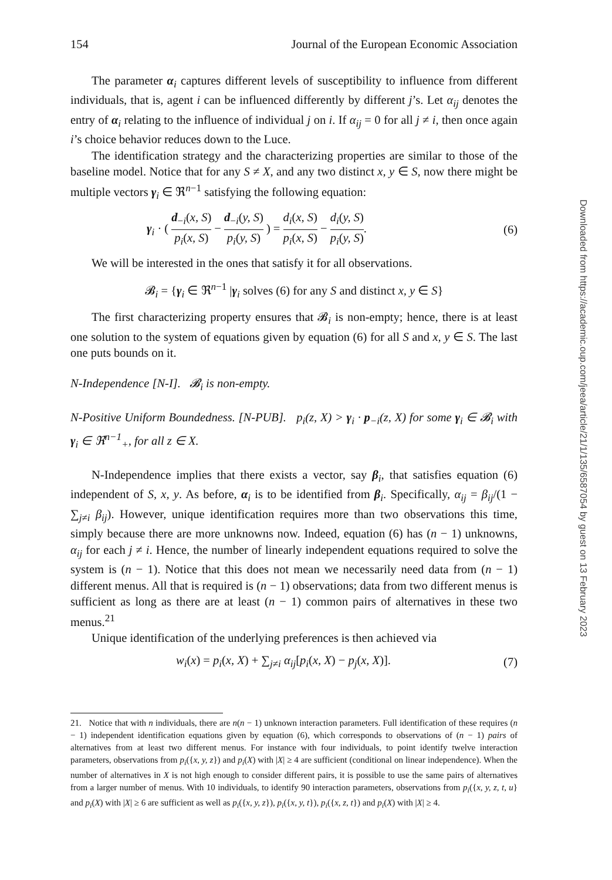154 Journal of the European Economic Association
The parameter α<sub>i</sub> captures different levels of susceptibility to influence from different individuals, that is, agent i can be influenced differently by different j’s. Let α<sub>ij</sub> denotes the entry of α<sub>i</sub> relating to the influence of individual j on i. If α<sub>ij</sub> = 0 for all j ≠ i, then once again i’s choice behavior reduces down to the Luce.
The identification strategy and the characterizing properties are similar to those of the baseline model. Notice that for any S ≠ X, and any two distinct x, y ∈ S, now there might be multiple vectors γ<sub>i</sub> ∈ ℜ<sup>n−1</sup> satisfying the following equation:
γ<sub>i</sub> · ( d<sub>−i</sub>(x, S) p<sub>i</sub>(x, S) − d<sub>−i</sub>(y, S) p<sub>i</sub>(y, S) ) = d<sub>i</sub>(x, S) p<sub>i</sub>(x, S) − d<sub>i</sub>(y, S) p<sub>i</sub>(y, S). (6)
We will be interested in the ones that satisfy it for all observations.
𝓑<sub>i</sub> = {γ<sub>i</sub> ∈ ℜ<sup>n−1</sup> |γ<sub>i</sub> solves (6) for any S and distinct x, y ∈ S}
The first characterizing property ensures that 𝓑<sub>i</sub> is non-empty; hence, there is at least one solution to the system of equations given by equation (6) for all S and x, y ∈ S. The last one puts bounds on it.
N-Independence [N-I]. 𝓑<sub>i</sub> is non-empty.
N-Positive Uniform Boundedness. [N-PUB]. p<sub>i</sub>(z, X) > γ<sub>i</sub> · p<sub>−i</sub>(z, X) for some γ<sub>i</sub> ∈ 𝓑<sub>i</sub> with γ<sub>i</sub> ∈ ℜ<sup>n−1</sup><sub>+</sub>, for all z ∈ X.
N-Independence implies that there exists a vector, say β<sub>i</sub>, that satisfies equation (6) independent of S, x, y. As before, α<sub>i</sub> is to be identified from β<sub>i</sub>. Specifically, α<sub>ij</sub> = β<sub>ij</sub>/(1 − ∑<sub>j≠i</sub> β<sub>ij</sub>). However, unique identification requires more than two observations this time, simply because there are more unknowns now. Indeed, equation (6) has (n − 1) unknowns, α<sub>ij</sub> for each j ≠ i. Hence, the number of linearly independent equations required to solve the system is (n − 1). Notice that this does not mean we necessarily need data from (n − 1) different menus. All that is required is (n − 1) observations; data from two different menus is sufficient as long as there are at least (n − 1) common pairs of alternatives in these two menus.<sup>21</sup>
Unique identification of the underlying preferences is then achieved via
w<sub>i</sub>(x) = p<sub>i</sub>(x, X) + ∑<sub>j≠i</sub> α<sub>ij</sub>[p<sub>i</sub>(x, X) − p<sub>j</sub>(x, X)]. (7)
21. Notice that with n individuals, there are n(n − 1) unknown interaction parameters. Full identification of these requires (n − 1) independent identification equations given by equation (6), which corresponds to observations of (n − 1) pairs of alternatives from at least two different menus. For instance with four individuals, to point identify twelve interaction parameters, observations from p<sub>i</sub>({x, y, z}) and p<sub>i</sub>(X) with |X| ≥ 4 are sufficient (conditional on linear independence). When the number of alternatives in X is not high enough to consider different pairs, it is possible to use the same pairs of alternatives from a larger number of menus. With 10 individuals, to identify 90 interaction parameters, observations from p<sub>i</sub>({x, y, z, t, u} and p<sub>i</sub>(X) with |X| ≥ 6 are sufficient as well as p<sub>i</sub>({x, y, z}), p<sub>i</sub>({x, y, t}), p<sub>i</sub>({x, z, t}) and p<sub>i</sub>(X) with |X| ≥ 4.
Downloaded from https://academic.oup.com/jeea/article/21/1/135/6587054 by guest on 13 February 2023